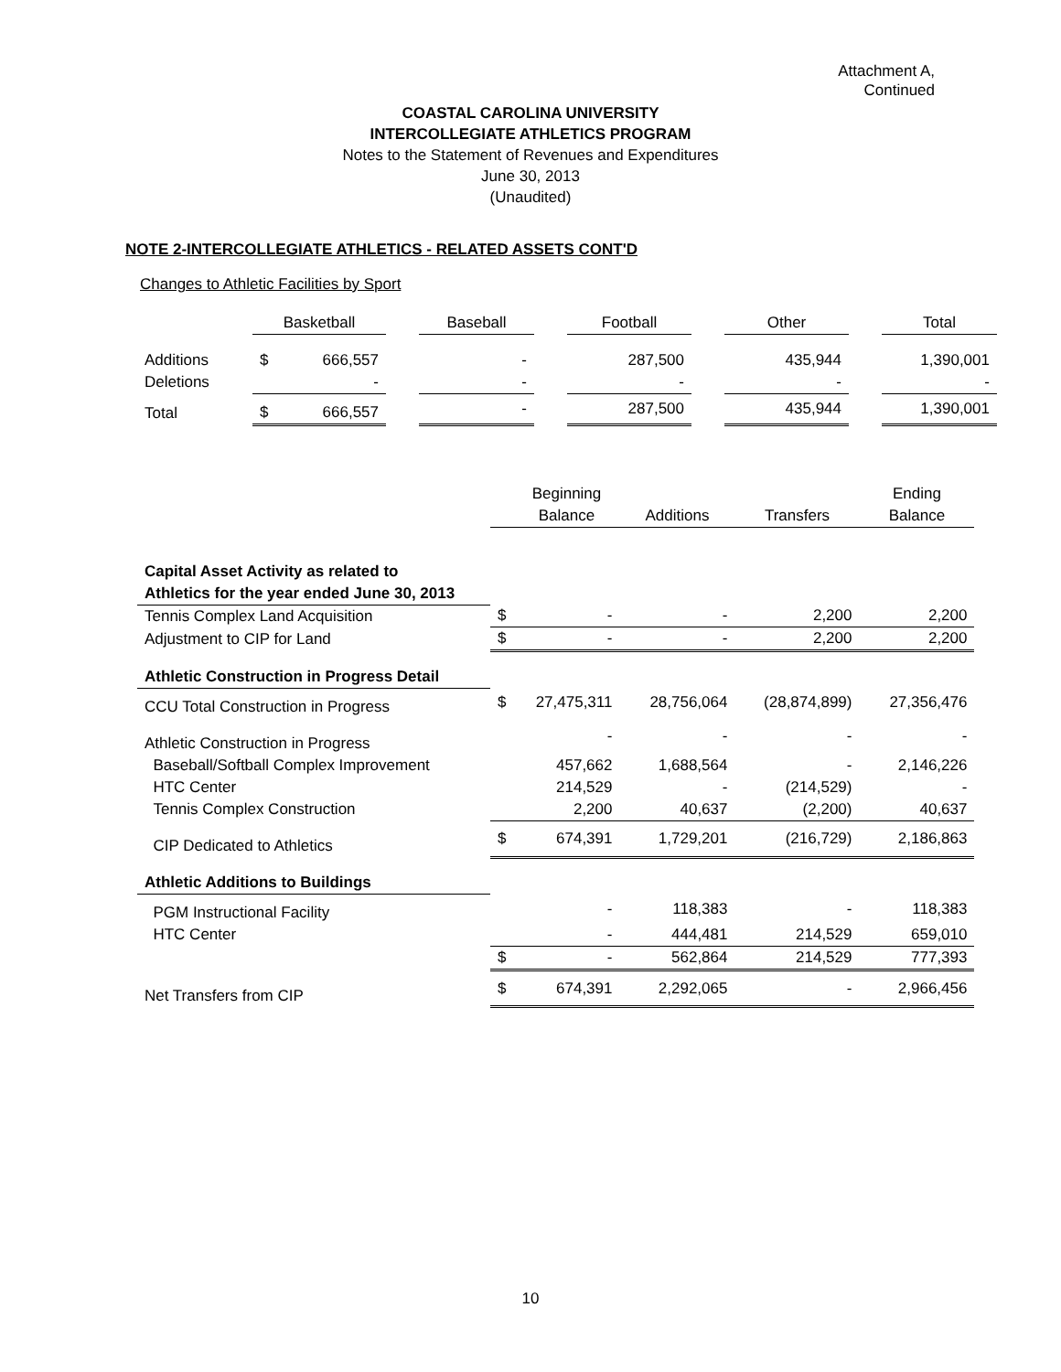Attachment A,
Continued
COASTAL CAROLINA UNIVERSITY
INTERCOLLEGIATE ATHLETICS PROGRAM
Notes to the Statement of Revenues and Expenditures
June 30, 2013
(Unaudited)
NOTE 2-INTERCOLLEGIATE ATHLETICS - RELATED ASSETS CONT'D
Changes to Athletic Facilities by Sport
| | Basketball | | | Baseball | | Football | | Other | | Total |
| Additions | $ | 666,557 | | - | | 287,500 | | 435,944 | | 1,390,001 |
| Deletions | | - | | - | | - | | - | | - |
| Total | $ | 666,557 | | - | | 287,500 | | 435,944 | | 1,390,001 |
| | | Beginning | | | Ending |
| | | Balance | Additions | Transfers | Balance |
| Capital Asset Activity as related to | | | | | |
| Athletics for the year ended June 30, 2013 | | | | | |
| Tennis Complex Land Acquisition | $ | - | - | 2,200 | 2,200 |
| Adjustment to CIP for Land | $ | - | - | 2,200 | 2,200 |
| Athletic Construction in Progress Detail | | | | | |
| CCU Total Construction in Progress | $ | 27,475,311 | 28,756,064 | (28,874,899) | 27,356,476 |
| Athletic Construction in Progress | | - | - | - | - |
| Baseball/Softball Complex Improvement | | 457,662 | 1,688,564 | - | 2,146,226 |
| HTC Center | | 214,529 | - | (214,529) | - |
| Tennis Complex Construction | | 2,200 | 40,637 | (2,200) | 40,637 |
| CIP Dedicated to Athletics | $ | 674,391 | 1,729,201 | (216,729) | 2,186,863 |
| Athletic Additions to Buildings | | | | | |
| PGM Instructional Facility | | - | 118,383 | - | 118,383 |
| HTC Center | | - | 444,481 | 214,529 | 659,010 |
| | $ | - | 562,864 | 214,529 | 777,393 |
| Net Transfers from CIP | $ | 674,391 | 2,292,065 | - | 2,966,456 |
10